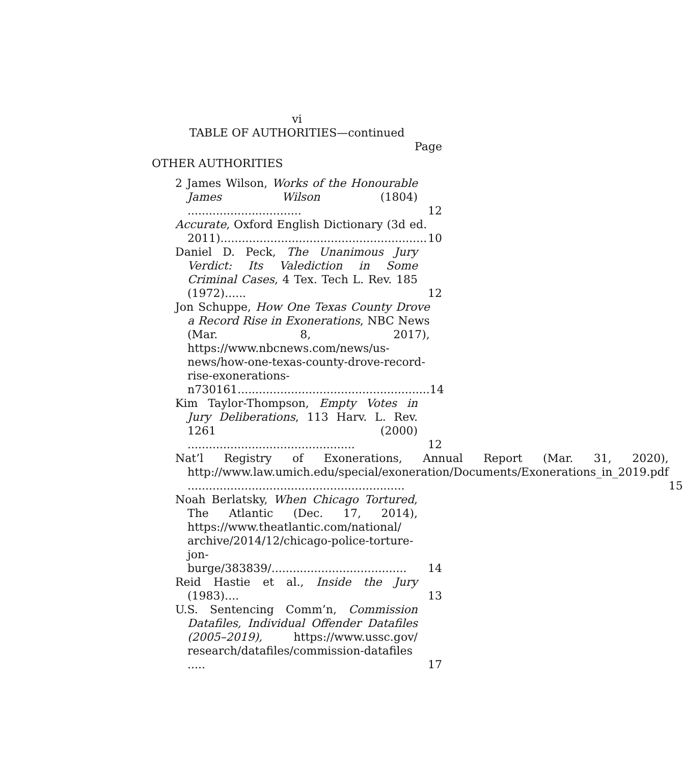vi
TABLE OF AUTHORITIES—continued
Page
OTHER AUTHORITIES
2 James Wilson, Works of the Honourable James Wilson (1804) ................................
12
Accurate, Oxford English Dictionary (3d ed. 2011)..........................................................
10
Daniel D. Peck, The Unanimous Jury Verdict: Its Valediction in Some Criminal Cases, 4 Tex. Tech L. Rev. 185 (1972)......
12
Jon Schuppe, How One Texas County Drove a Record Rise in Exonerations, NBC News (Mar. 8, 2017), https://www.nbcnews.com/news/us-news/how-one-texas-county-drove-record-rise-exonerations-n730161......................................................
14
Kim Taylor-Thompson, Empty Votes in Jury Deliberations, 113 Harv. L. Rev. 1261 (2000) ...............................................
12
Nat’l Registry of Exonerations, Annual Report (Mar. 31, 2020), http://www.law.umich.edu/special/exoneration/Documents/Exonerations_in_2019.pdf .............................................................
15
Noah Berlatsky, When Chicago Tortured, The Atlantic (Dec. 17, 2014), https://www.theatlantic.com/national/ archive/2014/12/chicago-police-torture-jon-burge/383839/......................................
14
Reid Hastie et al., Inside the Jury (1983)....
13
U.S. Sentencing Comm’n, Commission Datafiles, Individual Offender Datafiles (2005–2019), https://www.ussc.gov/ research/datafiles/commission-datafiles .....
17